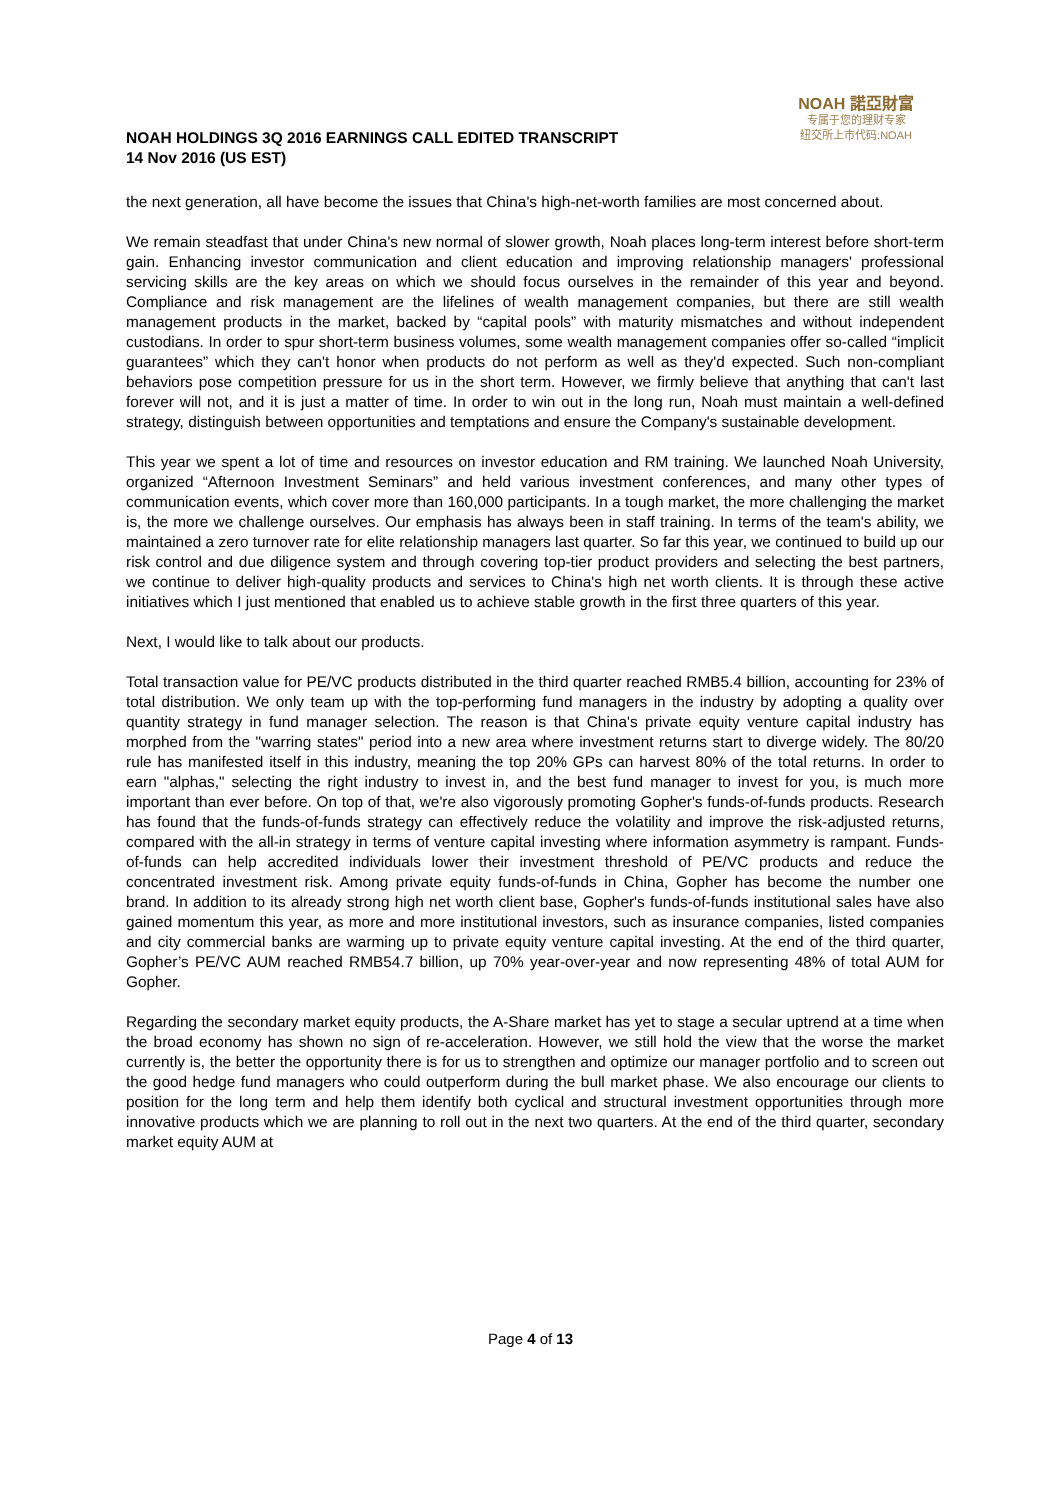NOAH HOLDINGS 3Q 2016 EARNINGS CALL EDITED TRANSCRIPT
14 Nov 2016 (US EST)
NOAH 諾亞財富
专属于您的理财专家
纽交所上市代码:NOAH
the next generation, all have become the issues that China's high-net-worth families are most concerned about.
We remain steadfast that under China's new normal of slower growth, Noah places long-term interest before short-term gain. Enhancing investor communication and client education and improving relationship managers' professional servicing skills are the key areas on which we should focus ourselves in the remainder of this year and beyond. Compliance and risk management are the lifelines of wealth management companies, but there are still wealth management products in the market, backed by “capital pools” with maturity mismatches and without independent custodians. In order to spur short-term business volumes, some wealth management companies offer so-called “implicit guarantees” which they can't honor when products do not perform as well as they'd expected. Such non-compliant behaviors pose competition pressure for us in the short term. However, we firmly believe that anything that can't last forever will not, and it is just a matter of time. In order to win out in the long run, Noah must maintain a well-defined strategy, distinguish between opportunities and temptations and ensure the Company's sustainable development.
This year we spent a lot of time and resources on investor education and RM training. We launched Noah University, organized “Afternoon Investment Seminars” and held various investment conferences, and many other types of communication events, which cover more than 160,000 participants. In a tough market, the more challenging the market is, the more we challenge ourselves. Our emphasis has always been in staff training. In terms of the team's ability, we maintained a zero turnover rate for elite relationship managers last quarter. So far this year, we continued to build up our risk control and due diligence system and through covering top-tier product providers and selecting the best partners, we continue to deliver high-quality products and services to China's high net worth clients. It is through these active initiatives which I just mentioned that enabled us to achieve stable growth in the first three quarters of this year.
Next, I would like to talk about our products.
Total transaction value for PE/VC products distributed in the third quarter reached RMB5.4 billion, accounting for 23% of total distribution. We only team up with the top-performing fund managers in the industry by adopting a quality over quantity strategy in fund manager selection. The reason is that China's private equity venture capital industry has morphed from the "warring states" period into a new area where investment returns start to diverge widely. The 80/20 rule has manifested itself in this industry, meaning the top 20% GPs can harvest 80% of the total returns. In order to earn "alphas," selecting the right industry to invest in, and the best fund manager to invest for you, is much more important than ever before. On top of that, we're also vigorously promoting Gopher's funds-of-funds products. Research has found that the funds-of-funds strategy can effectively reduce the volatility and improve the risk-adjusted returns, compared with the all-in strategy in terms of venture capital investing where information asymmetry is rampant. Funds-of-funds can help accredited individuals lower their investment threshold of PE/VC products and reduce the concentrated investment risk. Among private equity funds-of-funds in China, Gopher has become the number one brand. In addition to its already strong high net worth client base, Gopher's funds-of-funds institutional sales have also gained momentum this year, as more and more institutional investors, such as insurance companies, listed companies and city commercial banks are warming up to private equity venture capital investing. At the end of the third quarter, Gopher’s PE/VC AUM reached RMB54.7 billion, up 70% year-over-year and now representing 48% of total AUM for Gopher.
Regarding the secondary market equity products, the A-Share market has yet to stage a secular uptrend at a time when the broad economy has shown no sign of re-acceleration. However, we still hold the view that the worse the market currently is, the better the opportunity there is for us to strengthen and optimize our manager portfolio and to screen out the good hedge fund managers who could outperform during the bull market phase. We also encourage our clients to position for the long term and help them identify both cyclical and structural investment opportunities through more innovative products which we are planning to roll out in the next two quarters. At the end of the third quarter, secondary market equity AUM at
Page 4 of 13